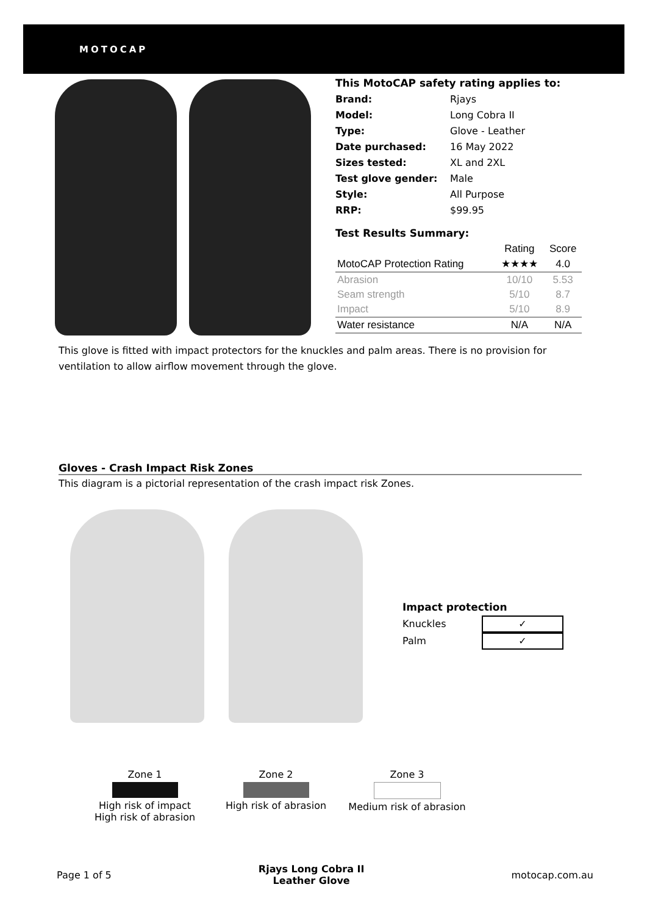MOTOCAP
This MotoCAP safety rating applies to:
Brand: Rjays
Model: Long Cobra II
Type: Glove - Leather
Date purchased: 16 May 2022
Sizes tested: XL and 2XL
Test glove gender: Male
Style: All Purpose
RRP: $99.95
Test Results Summary:
| | Rating | Score |
| --- | --- | --- |
| MotoCAP Protection Rating | ★★★★ | 4.0 |
| Abrasion | 10/10 | 5.53 |
| Seam strength | 5/10 | 8.7 |
| Impact | 5/10 | 8.9 |
| Water resistance | N/A | N/A |
This glove is fitted with impact protectors for the knuckles and palm areas. There is no provision for ventilation to allow airflow movement through the glove.
Gloves - Crash Impact Risk Zones
This diagram is a pictorial representation of the crash impact risk Zones.
Impact protection
Knuckles ✓
Palm ✓
Zone 1
High risk of impact
High risk of abrasion
Zone 2
High risk of abrasion
Zone 3
Medium risk of abrasion
Page 1 of 5 Rjays Long Cobra II
Leather Glove motocap.com.au